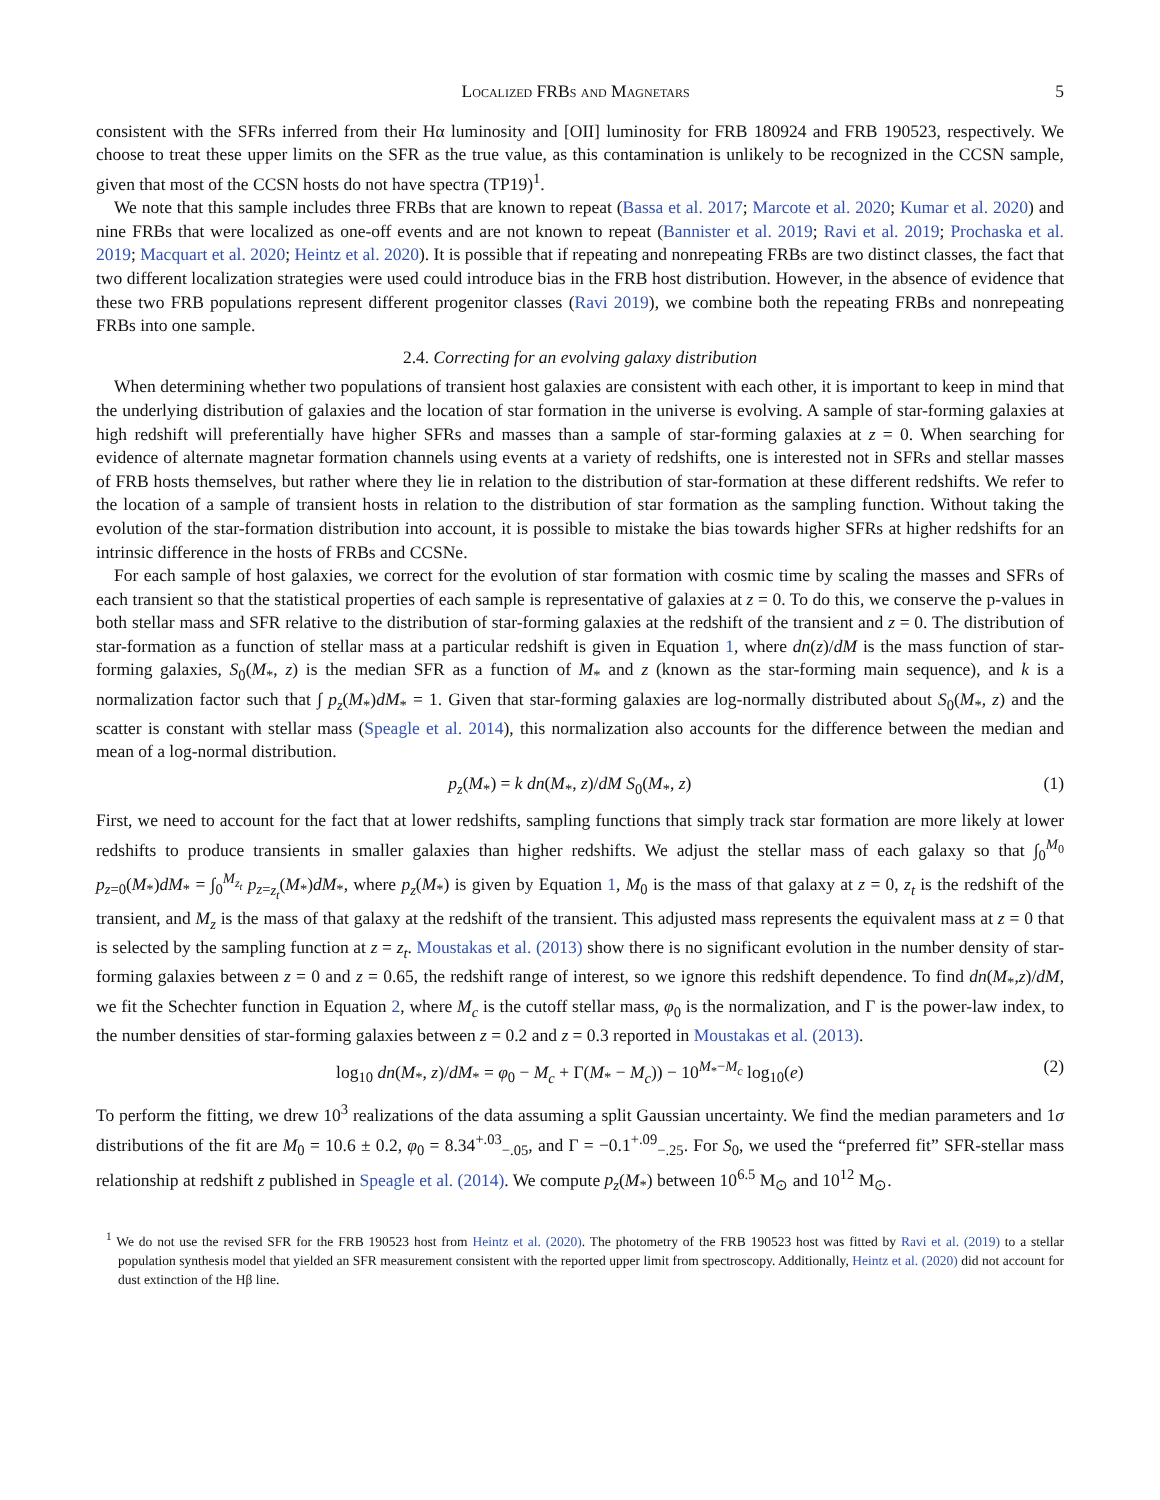Localized FRBs and Magnetars 5
consistent with the SFRs inferred from their Hα luminosity and [OII] luminosity for FRB 180924 and FRB 190523, respectively. We choose to treat these upper limits on the SFR as the true value, as this contamination is unlikely to be recognized in the CCSN sample, given that most of the CCSN hosts do not have spectra (TP19)<sup>1</sup>.
We note that this sample includes three FRBs that are known to repeat (Bassa et al. 2017; Marcote et al. 2020; Kumar et al. 2020) and nine FRBs that were localized as one-off events and are not known to repeat (Bannister et al. 2019; Ravi et al. 2019; Prochaska et al. 2019; Macquart et al. 2020; Heintz et al. 2020). It is possible that if repeating and nonrepeating FRBs are two distinct classes, the fact that two different localization strategies were used could introduce bias in the FRB host distribution. However, in the absence of evidence that these two FRB populations represent different progenitor classes (Ravi 2019), we combine both the repeating FRBs and nonrepeating FRBs into one sample.
2.4. Correcting for an evolving galaxy distribution
When determining whether two populations of transient host galaxies are consistent with each other, it is important to keep in mind that the underlying distribution of galaxies and the location of star formation in the universe is evolving. A sample of star-forming galaxies at high redshift will preferentially have higher SFRs and masses than a sample of star-forming galaxies at z = 0. When searching for evidence of alternate magnetar formation channels using events at a variety of redshifts, one is interested not in SFRs and stellar masses of FRB hosts themselves, but rather where they lie in relation to the distribution of star-formation at these different redshifts. We refer to the location of a sample of transient hosts in relation to the distribution of star formation as the sampling function. Without taking the evolution of the star-formation distribution into account, it is possible to mistake the bias towards higher SFRs at higher redshifts for an intrinsic difference in the hosts of FRBs and CCSNe.
For each sample of host galaxies, we correct for the evolution of star formation with cosmic time by scaling the masses and SFRs of each transient so that the statistical properties of each sample is representative of galaxies at z = 0. To do this, we conserve the p-values in both stellar mass and SFR relative to the distribution of star-forming galaxies at the redshift of the transient and z = 0. The distribution of star-formation as a function of stellar mass at a particular redshift is given in Equation 1, where dn(z)/dM is the mass function of star-forming galaxies, S<sub>0</sub>(M<sub>*</sub>, z) is the median SFR as a function of M<sub>*</sub> and z (known as the star-forming main sequence), and k is a normalization factor such that ∫ p<sub>z</sub>(M<sub>*</sub>)dM<sub>*</sub> = 1. Given that star-forming galaxies are log-normally distributed about S<sub>0</sub>(M<sub>*</sub>, z) and the scatter is constant with stellar mass (Speagle et al. 2014), this normalization also accounts for the difference between the median and mean of a log-normal distribution.
p<sub>z</sub>(M<sub>*</sub>) = k dn(M<sub>*</sub>, z)/dM S<sub>0</sub>(M<sub>*</sub>, z) (1)
First, we need to account for the fact that at lower redshifts, sampling functions that simply track star formation are more likely at lower redshifts to produce transients in smaller galaxies than higher redshifts. We adjust the stellar mass of each galaxy so that ∫<sub>0</sub><sup>M<sub>0</sub></sup> p<sub>z=0</sub>(M<sub>*</sub>)dM<sub>*</sub> = ∫<sub>0</sub><sup>M<sub>z<sub>t</sub></sub></sup> p<sub>z=z<sub>t</sub></sub>(M<sub>*</sub>)dM<sub>*</sub>, where p<sub>z</sub>(M<sub>*</sub>) is given by Equation 1, M<sub>0</sub> is the mass of that galaxy at z = 0, z<sub>t</sub> is the redshift of the transient, and M<sub>z</sub> is the mass of that galaxy at the redshift of the transient. This adjusted mass represents the equivalent mass at z = 0 that is selected by the sampling function at z = z<sub>t</sub>. Moustakas et al. (2013) show there is no significant evolution in the number density of star-forming galaxies between z = 0 and z = 0.65, the redshift range of interest, so we ignore this redshift dependence. To find dn(M<sub>*</sub>,z)/dM, we fit the Schechter function in Equation 2, where M<sub>c</sub> is the cutoff stellar mass, φ<sub>0</sub> is the normalization, and Γ is the power-law index, to the number densities of star-forming galaxies between z = 0.2 and z = 0.3 reported in Moustakas et al. (2013).
log<sub>10</sub> dn(M<sub>*</sub>, z)/dM<sub>*</sub> = φ<sub>0</sub> − M<sub>c</sub> + Γ(M<sub>*</sub> − M<sub>c</sub>)) − 10<sup>M<sub>*</sub>−M<sub>c</sub></sup> log<sub>10</sub>(e) (2)
To perform the fitting, we drew 10<sup>3</sup> realizations of the data assuming a split Gaussian uncertainty. We find the median parameters and 1σ distributions of the fit are M<sub>0</sub> = 10.6 ± 0.2, φ<sub>0</sub> = 8.34<sup>+.03</sup><sub>−.05</sub>, and Γ = −0.1<sup>+.09</sup><sub>−.25</sub>. For S<sub>0</sub>, we used the “preferred fit” SFR-stellar mass relationship at redshift z published in Speagle et al. (2014). We compute p<sub>z</sub>(M<sub>*</sub>) between 10<sup>6.5</sup> M<sub>⊙</sub> and 10<sup>12</sup> M<sub>⊙</sub>.
<sup>1</sup> We do not use the revised SFR for the FRB 190523 host from Heintz et al. (2020). The photometry of the FRB 190523 host was fitted by Ravi et al. (2019) to a stellar population synthesis model that yielded an SFR measurement consistent with the reported upper limit from spectroscopy. Additionally, Heintz et al. (2020) did not account for dust extinction of the Hβ line.